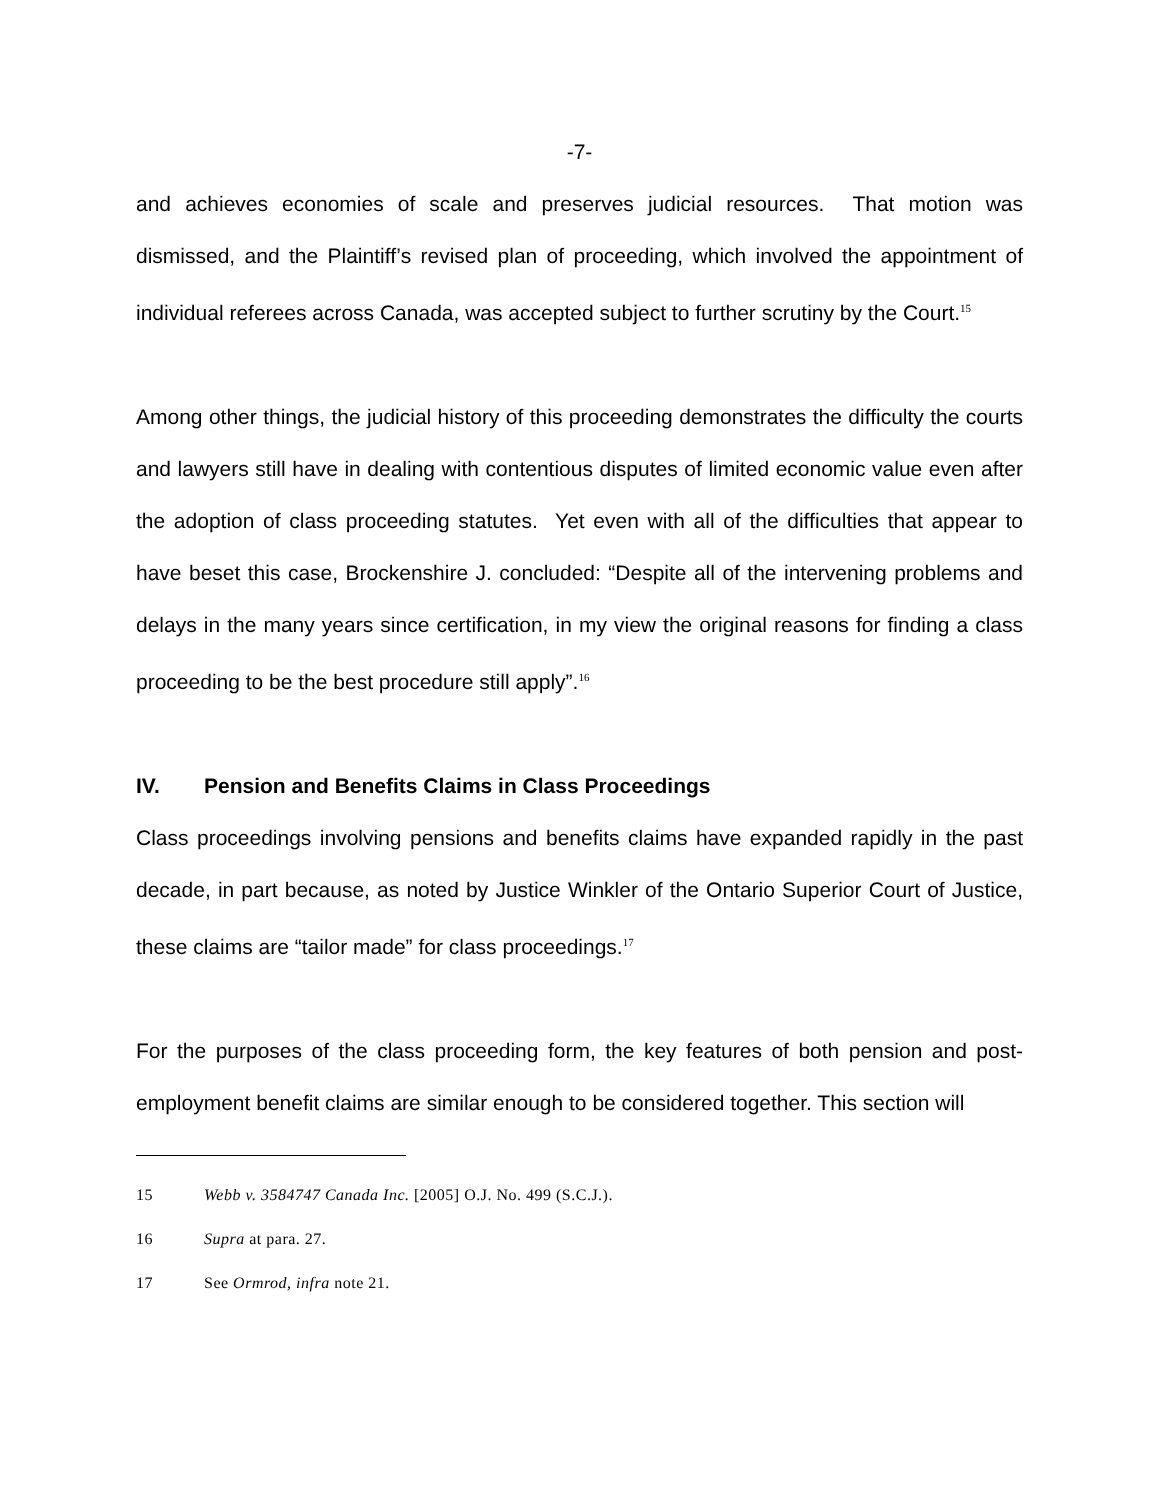-7-
and achieves economies of scale and preserves judicial resources. That motion was dismissed, and the Plaintiff’s revised plan of proceeding, which involved the appointment of individual referees across Canada, was accepted subject to further scrutiny by the Court.<sup>15</sup>
Among other things, the judicial history of this proceeding demonstrates the difficulty the courts and lawyers still have in dealing with contentious disputes of limited economic value even after the adoption of class proceeding statutes. Yet even with all of the difficulties that appear to have beset this case, Brockenshire J. concluded: “Despite all of the intervening problems and delays in the many years since certification, in my view the original reasons for finding a class proceeding to be the best procedure still apply”.<sup>16</sup>
IV. Pension and Benefits Claims in Class Proceedings
Class proceedings involving pensions and benefits claims have expanded rapidly in the past decade, in part because, as noted by Justice Winkler of the Ontario Superior Court of Justice, these claims are “tailor made” for class proceedings.<sup>17</sup>
For the purposes of the class proceeding form, the key features of both pension and post-employment benefit claims are similar enough to be considered together. This section will
15 Webb v. 3584747 Canada Inc. [2005] O.J. No. 499 (S.C.J.).
16 Supra at para. 27.
17 See Ormrod, infra note 21.